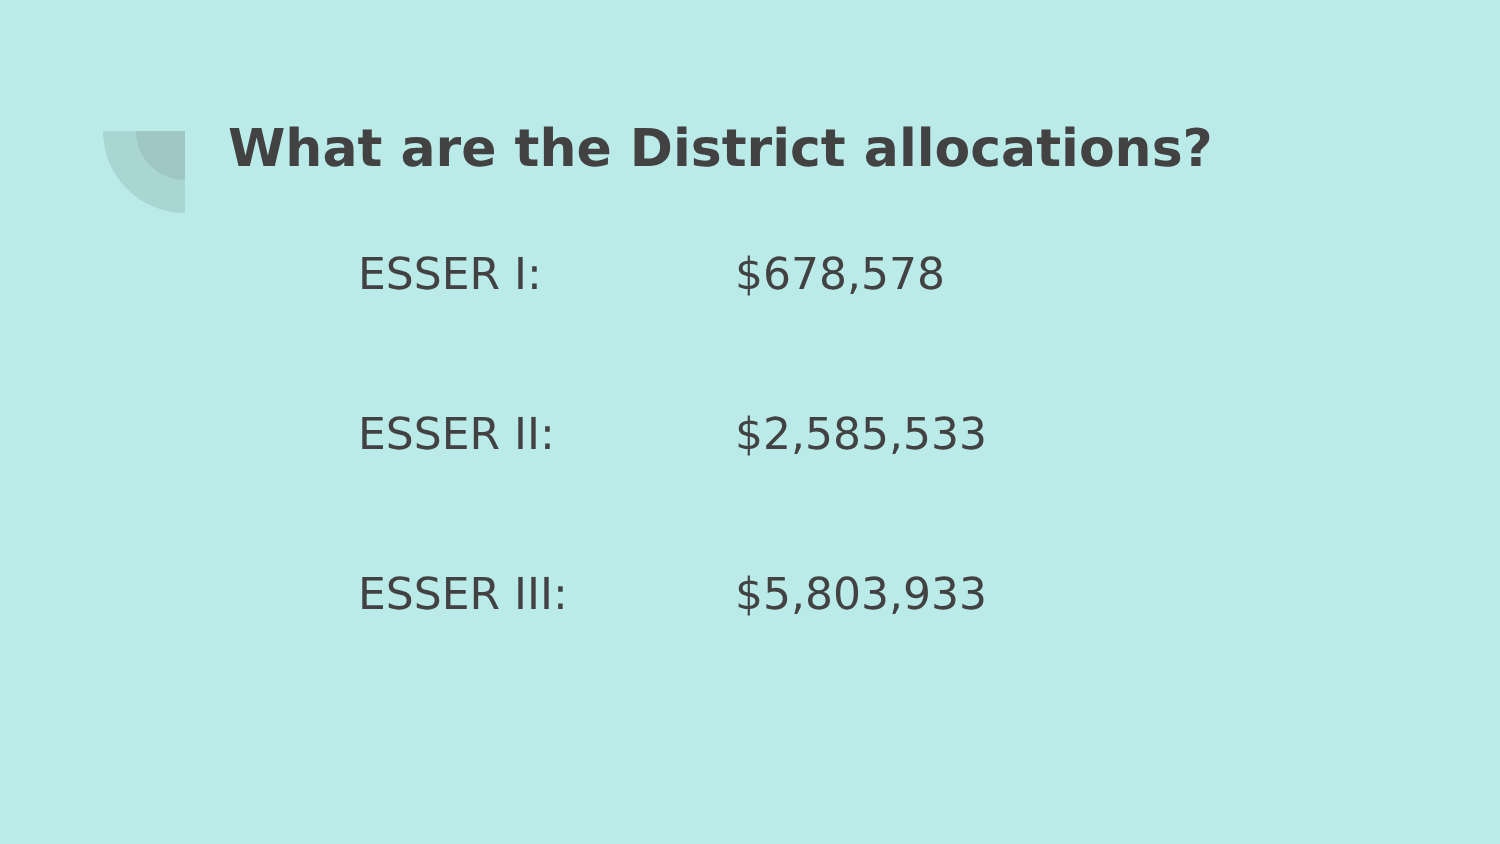What are the District allocations?
| ESSER I: | $678,578 |
| ESSER II: | $2,585,533 |
| ESSER III: | $5,803,933 |